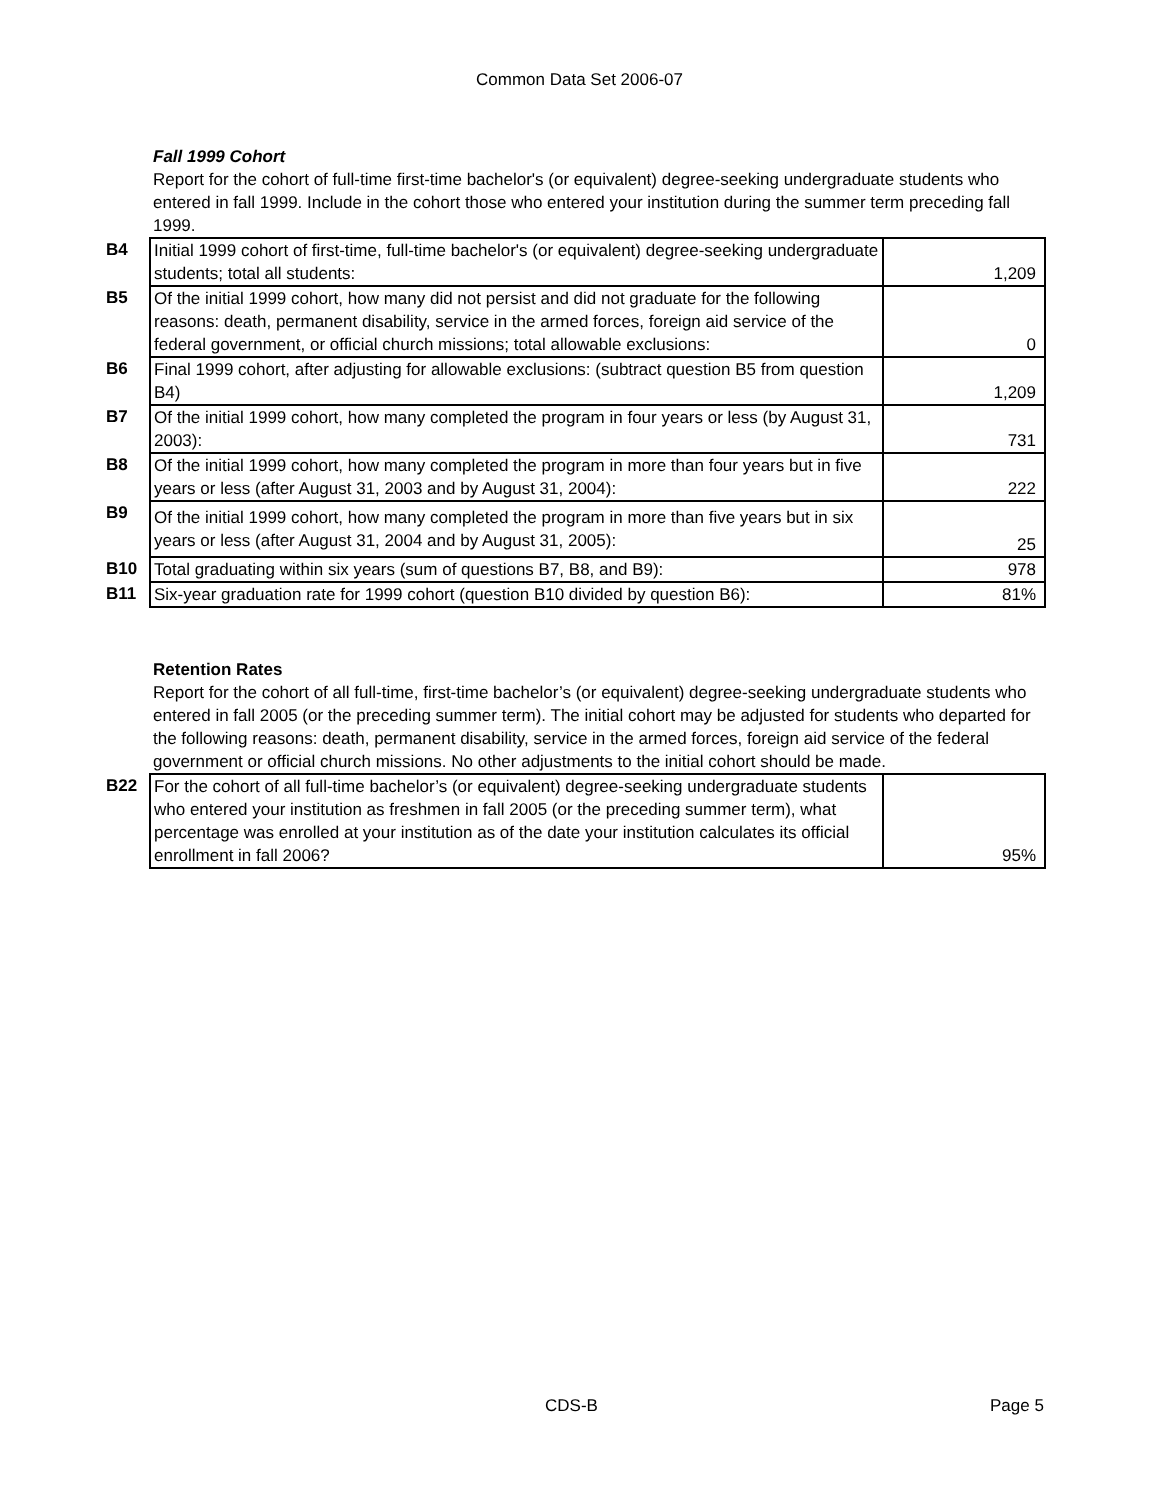Common Data Set 2006-07
Fall 1999 Cohort
Report for the cohort of full-time first-time bachelor's (or equivalent) degree-seeking undergraduate students who entered in fall 1999. Include in the cohort those who entered your institution during the summer term preceding fall 1999.
| B4 | Initial 1999 cohort of first-time, full-time bachelor's (or equivalent) degree-seeking undergraduate students; total all students: | 1,209 |
| B5 | Of the initial 1999 cohort, how many did not persist and did not graduate for the following reasons: death, permanent disability, service in the armed forces, foreign aid service of the federal government, or official church missions; total allowable exclusions: | 0 |
| B6 | Final 1999 cohort, after adjusting for allowable exclusions: (subtract question B5 from question B4) | 1,209 |
| B7 | Of the initial 1999 cohort, how many completed the program in four years or less (by August 31, 2003): | 731 |
| B8 | Of the initial 1999 cohort, how many completed the program in more than four years but in five years or less (after August 31, 2003 and by August 31, 2004): | 222 |
| B9 | Of the initial 1999 cohort, how many completed the program in more than five years but in six years or less (after August 31, 2004 and by August 31, 2005): | 25 |
| B10 | Total graduating within six years (sum of questions B7, B8, and B9): | 978 |
| B11 | Six-year graduation rate for 1999 cohort (question B10 divided by question B6): | 81% |
Retention Rates
Report for the cohort of all full-time, first-time bachelor’s (or equivalent) degree-seeking undergraduate students who entered in fall 2005 (or the preceding summer term). The initial cohort may be adjusted for students who departed for the following reasons: death, permanent disability, service in the armed forces, foreign aid service of the federal government or official church missions. No other adjustments to the initial cohort should be made.
| B22 | For the cohort of all full-time bachelor’s (or equivalent) degree-seeking undergraduate students who entered your institution as freshmen in fall 2005 (or the preceding summer term), what percentage was enrolled at your institution as of the date your institution calculates its official enrollment in fall 2006? | 95% |
CDS-B Page 5